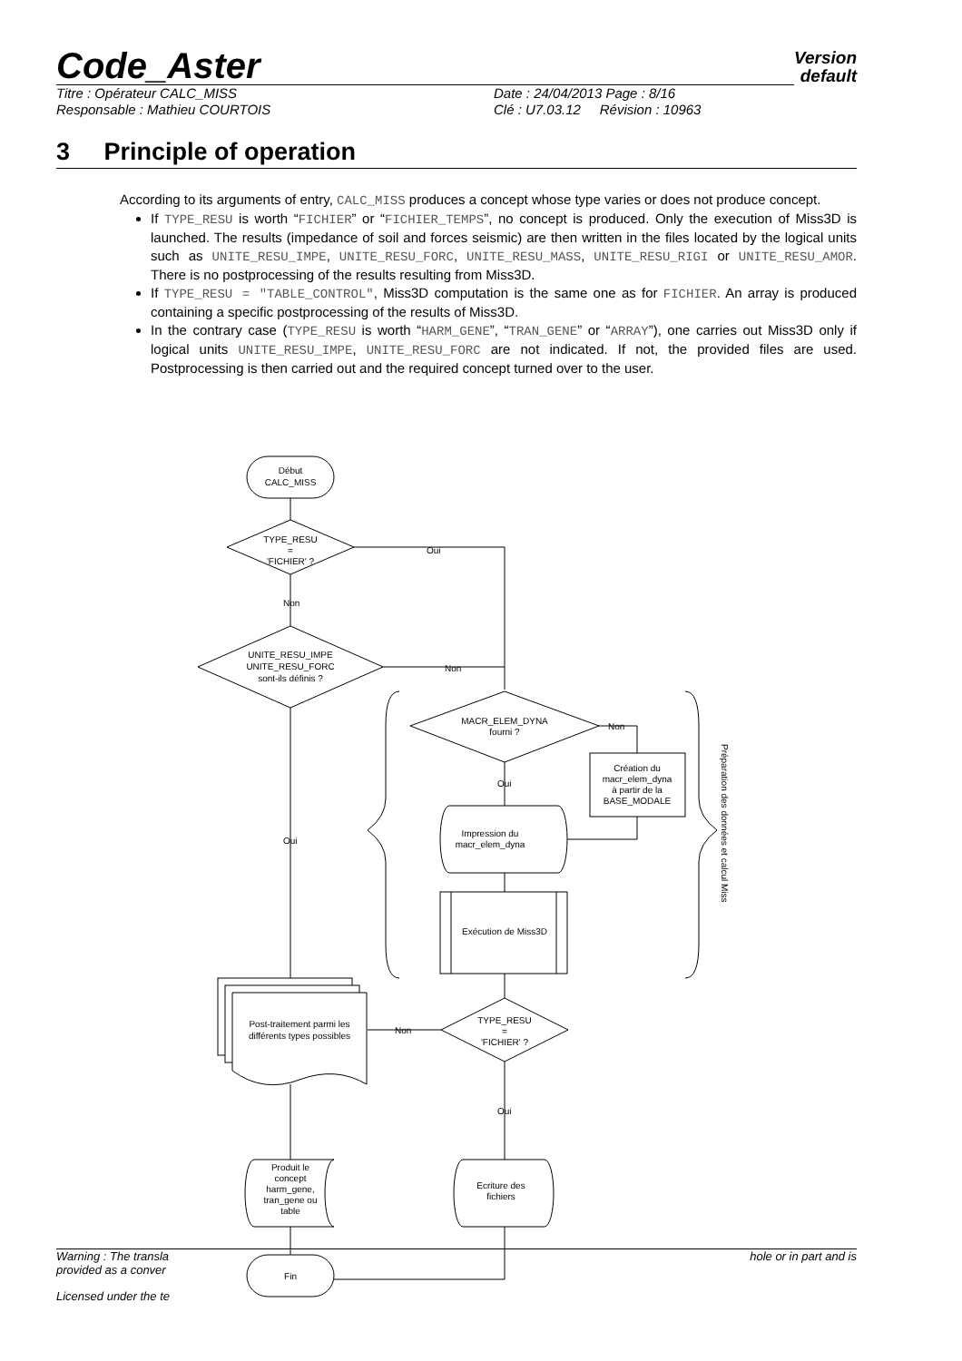Code_Aster
Version
default
Titre : Opérateur CALC_MISS
Responsable : Mathieu COURTOIS
Date : 24/04/2013 Page : 8/16
Clé : U7.03.12 Révision : 10963
3 Principle of operation
According to its arguments of entry, CALC_MISS produces a concept whose type varies or does not produce concept.
If TYPE_RESU is worth “FICHIER” or “FICHIER_TEMPS”, no concept is produced. Only the execution of Miss3D is launched. The results (impedance of soil and forces seismic) are then written in the files located by the logical units such as UNITE_RESU_IMPE, UNITE_RESU_FORC, UNITE_RESU_MASS, UNITE_RESU_RIGI or UNITE_RESU_AMOR. There is no postprocessing of the results resulting from Miss3D.
If TYPE_RESU = "TABLE_CONTROL", Miss3D computation is the same one as for FICHIER. An array is produced containing a specific postprocessing of the results of Miss3D.
In the contrary case (TYPE_RESU is worth “HARM_GENE”, “TRAN_GENE” or “ARRAY”), one carries out Miss3D only if logical units UNITE_RESU_IMPE, UNITE_RESU_FORC are not indicated. If not, the provided files are used. Postprocessing is then carried out and the required concept turned over to the user.
Début
CALC_MISS
TYPE_RESU
=
'FICHIER' ?
Oui
Non
UNITE_RESU_IMPE
UNITE_RESU_FORC
sont-ils définis ?
Non
Oui
MACR_ELEM_DYNA
fourni ?
Non
Oui
Création du
macr_elem_dyna
à partir de la
BASE_MODALE
Impression du
macr_elem_dyna
Exécution de Miss3D
Préparation des données et calcul Miss
TYPE_RESU
=
'FICHIER' ?
Non
Post-traitement parmi les
différents types possibles
Oui
Produit le
concept
harm_gene,
tran_gene ou
table
Ecriture des
fichiers
Fin
Warning : The transla hole or in part and is
provided as a conver
Licensed under the te